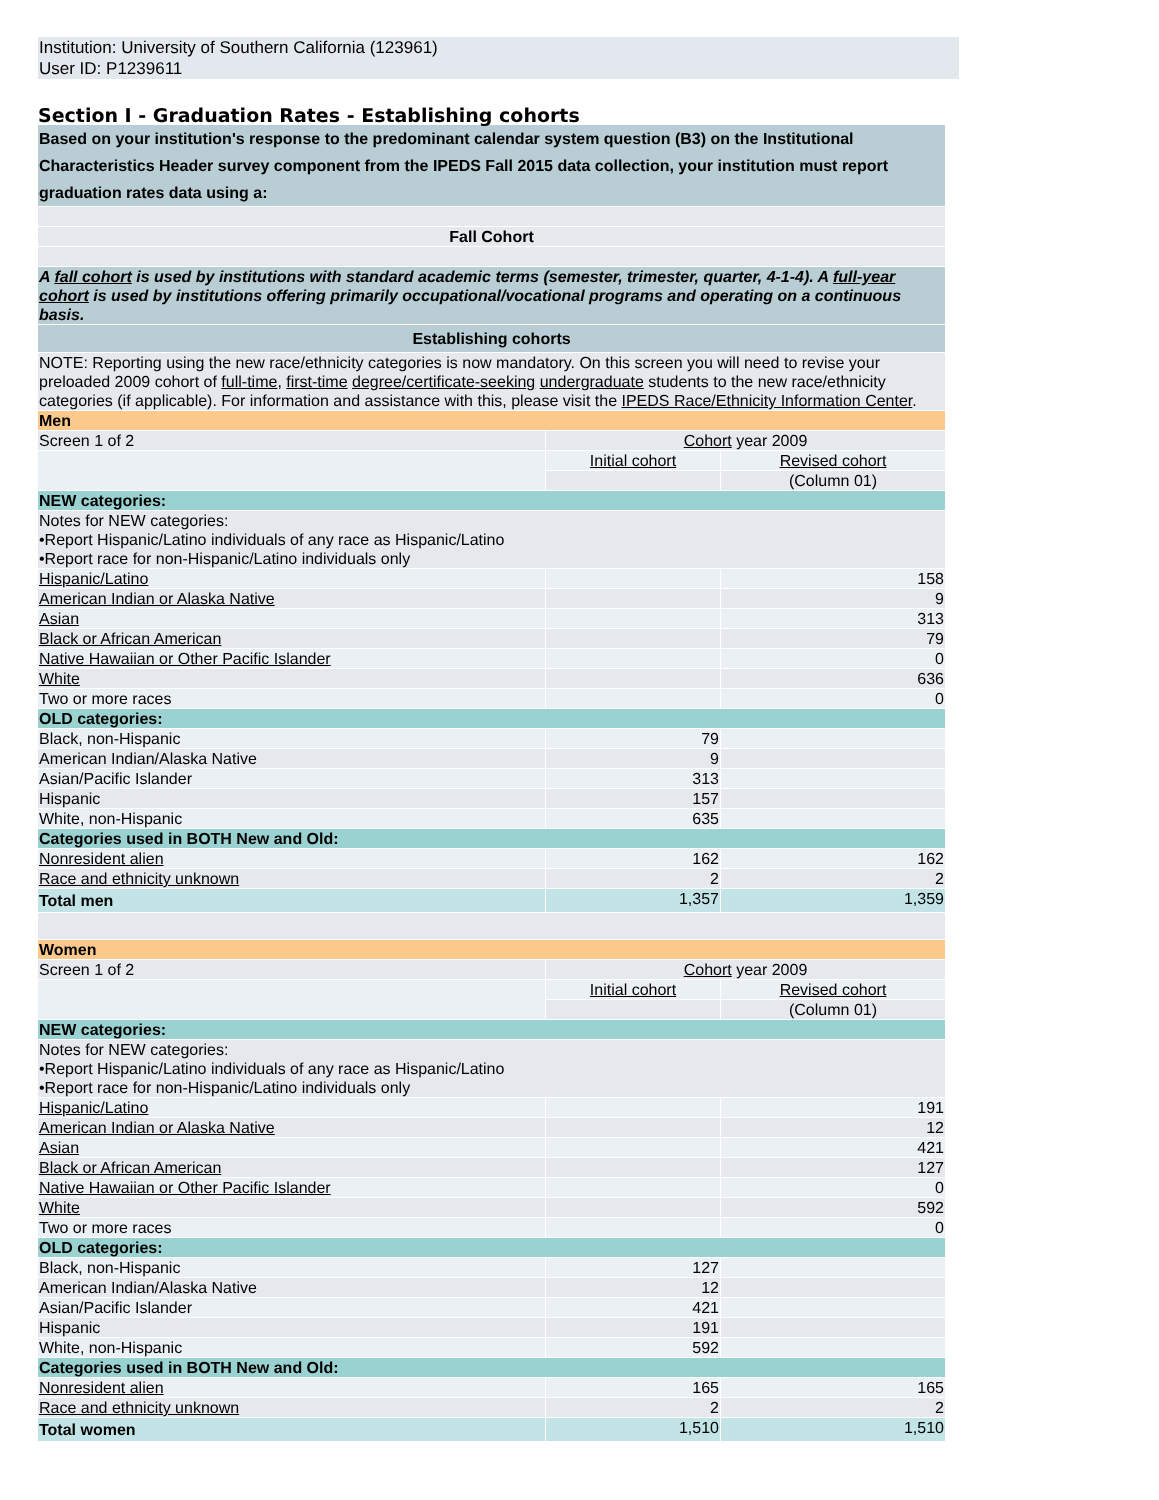Institution: University of Southern California (123961)
User ID: P1239611
Section I - Graduation Rates - Establishing cohorts
| Based on your institution's response to the predominant calendar system question (B3) on the Institutional Characteristics Header survey component from the IPEDS Fall 2015 data collection, your institution must report graduation rates data using a: |
| Fall Cohort |
| A fall cohort is used by institutions with standard academic terms (semester, trimester, quarter, 4-1-4). A full-year cohort is used by institutions offering primarily occupational/vocational programs and operating on a continuous basis. |
| Establishing cohorts |
| NOTE: Reporting using the new race/ethnicity categories is now mandatory. On this screen you will need to revise your preloaded 2009 cohort of full-time , first-time degree/certificate-seeking undergraduate students to the new race/ethnicity categories (if applicable). For information and assistance with this, please visit the IPEDS Race/Ethnicity Information Center . |
| Men | | |
| Screen 1 of 2 | Cohort year 2009 | |
| | Initial cohort | Revised cohort |
| | | (Column 01) |
| NEW categories: | | |
| Notes for NEW categories: •Report Hispanic/Latino individuals of any race as Hispanic/Latino •Report race for non-Hispanic/Latino individuals only | | |
| Hispanic/Latino | | 158 |
| American Indian or Alaska Native | | 9 |
| Asian | | 313 |
| Black or African American | | 79 |
| Native Hawaiian or Other Pacific Islander | | 0 |
| White | | 636 |
| Two or more races | | 0 |
| OLD categories: | | |
| Black, non-Hispanic | 79 | |
| American Indian/Alaska Native | 9 | |
| Asian/Pacific Islander | 313 | |
| Hispanic | 157 | |
| White, non-Hispanic | 635 | |
| Categories used in BOTH New and Old: | | |
| Nonresident alien | 162 | 162 |
| Race and ethnicity unknown | 2 | 2 |
| Total men | 1,357 | 1,359 |
| Women | | |
| Screen 1 of 2 | Cohort year 2009 | |
| | Initial cohort | Revised cohort |
| | | (Column 01) |
| NEW categories: | | |
| Notes for NEW categories: •Report Hispanic/Latino individuals of any race as Hispanic/Latino •Report race for non-Hispanic/Latino individuals only | | |
| Hispanic/Latino | | 191 |
| American Indian or Alaska Native | | 12 |
| Asian | | 421 |
| Black or African American | | 127 |
| Native Hawaiian or Other Pacific Islander | | 0 |
| White | | 592 |
| Two or more races | | 0 |
| OLD categories: | | |
| Black, non-Hispanic | 127 | |
| American Indian/Alaska Native | 12 | |
| Asian/Pacific Islander | 421 | |
| Hispanic | 191 | |
| White, non-Hispanic | 592 | |
| Categories used in BOTH New and Old: | | |
| Nonresident alien | 165 | 165 |
| Race and ethnicity unknown | 2 | 2 |
| Total women | 1,510 | 1,510 |